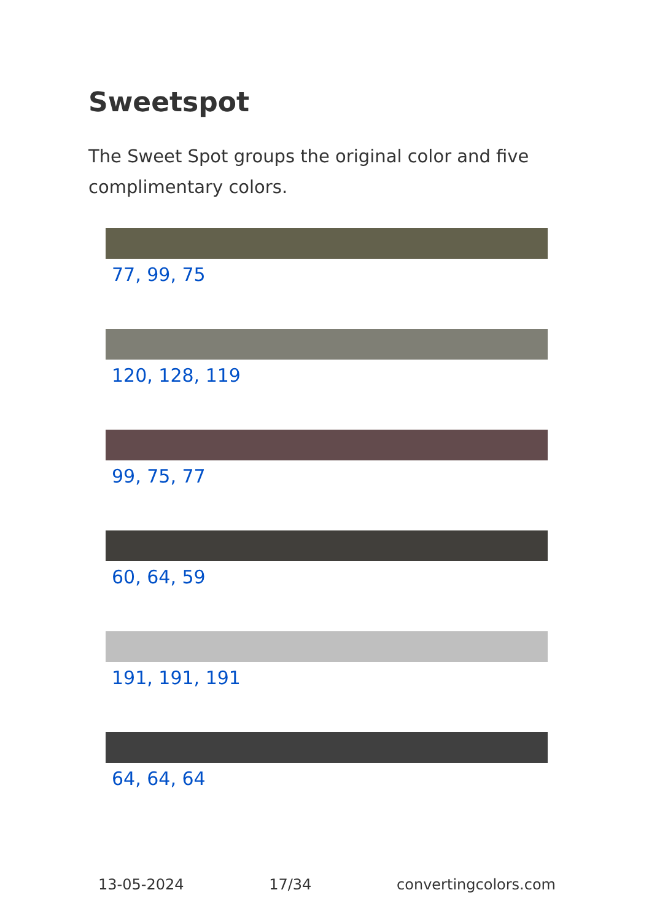Sweetspot
The Sweet Spot groups the original color and five complimentary colors.
77, 99, 75
120, 128, 119
99, 75, 77
60, 64, 59
191, 191, 191
64, 64, 64
13-05-2024 17/34 convertingcolors.com